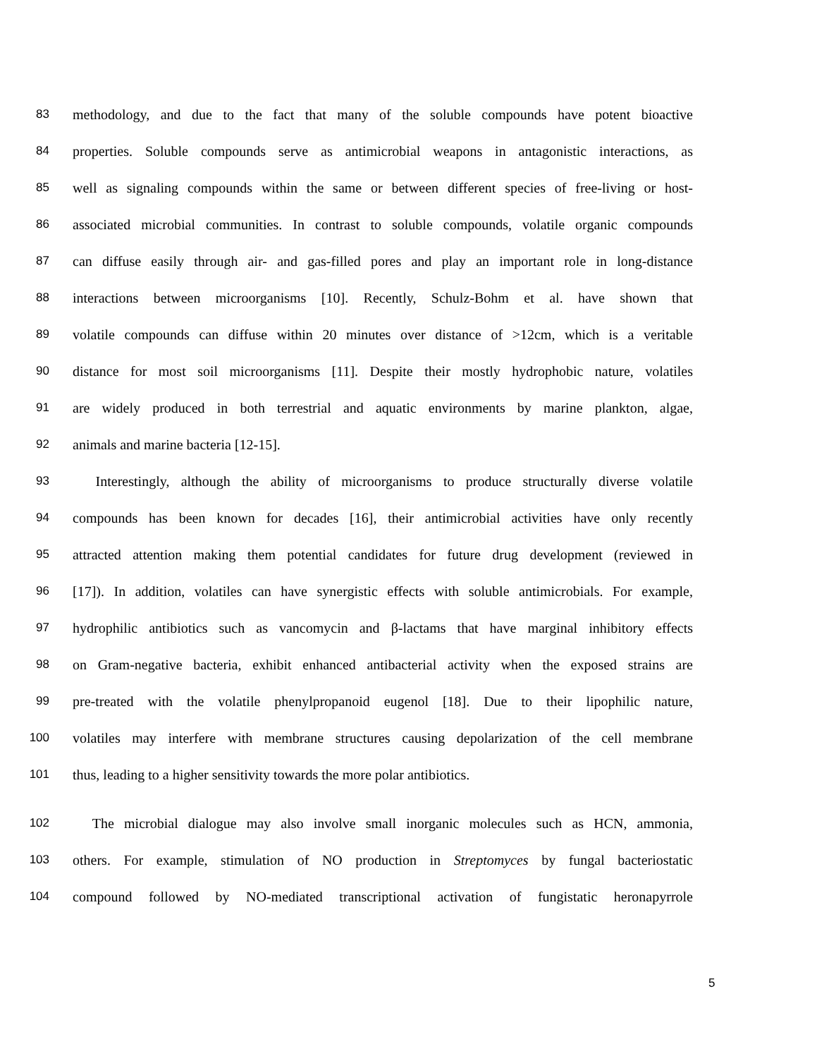83 methodology, and due to the fact that many of the soluble compounds have potent bioactive
84 properties. Soluble compounds serve as antimicrobial weapons in antagonistic interactions, as
85 well as signaling compounds within the same or between different species of free-living or host-
86 associated microbial communities. In contrast to soluble compounds, volatile organic compounds
87 can diffuse easily through air- and gas-filled pores and play an important role in long-distance
88 interactions between microorganisms [10]. Recently, Schulz-Bohm et al. have shown that
89 volatile compounds can diffuse within 20 minutes over distance of >12cm, which is a veritable
90 distance for most soil microorganisms [11]. Despite their mostly hydrophobic nature, volatiles
91 are widely produced in both terrestrial and aquatic environments by marine plankton, algae,
92 animals and marine bacteria [12-15].
93 Interestingly, although the ability of microorganisms to produce structurally diverse volatile
94 compounds has been known for decades [16], their antimicrobial activities have only recently
95 attracted attention making them potential candidates for future drug development (reviewed in
96 [17]). In addition, volatiles can have synergistic effects with soluble antimicrobials. For example,
97 hydrophilic antibiotics such as vancomycin and β-lactams that have marginal inhibitory effects
98 on Gram-negative bacteria, exhibit enhanced antibacterial activity when the exposed strains are
99 pre-treated with the volatile phenylpropanoid eugenol [18]. Due to their lipophilic nature,
100 volatiles may interfere with membrane structures causing depolarization of the cell membrane
101 thus, leading to a higher sensitivity towards the more polar antibiotics.
102 The microbial dialogue may also involve small inorganic molecules such as HCN, ammonia,
103 others. For example, stimulation of NO production in Streptomyces by fungal bacteriostatic
104 compound followed by NO-mediated transcriptional activation of fungistatic heronapyrrole
5